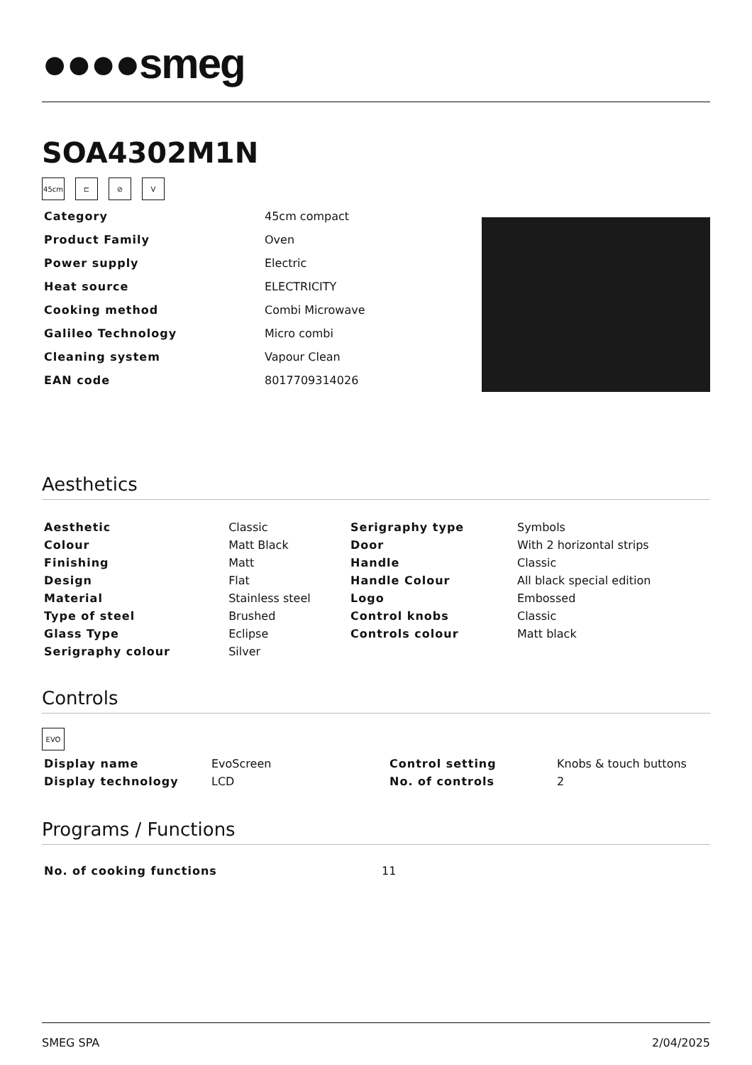●●●●smeg
SOA4302M1N
45cm ⊏ ⊘ V
| Category | 45cm compact |
| Product Family | Oven |
| Power supply | Electric |
| Heat source | ELECTRICITY |
| Cooking method | Combi Microwave |
| Galileo Technology | Micro combi |
| Cleaning system | Vapour Clean |
| EAN code | 8017709314026 |
Aesthetics
| Aesthetic | Classic | Serigraphy type | Symbols |
| Colour | Matt Black | Door | With 2 horizontal strips |
| Finishing | Matt | Handle | Classic |
| Design | Flat | Handle Colour | All black special edition |
| Material | Stainless steel | Logo | Embossed |
| Type of steel | Brushed | Control knobs | Classic |
| Glass Type | Eclipse | Controls colour | Matt black |
| Serigraphy colour | Silver | | |
Controls
EVO
| Display name | EvoScreen | Control setting | Knobs & touch buttons |
| Display technology | LCD | No. of controls | 2 |
Programs / Functions
| No. of cooking functions | 11 |
SMEG SPA 2/04/2025